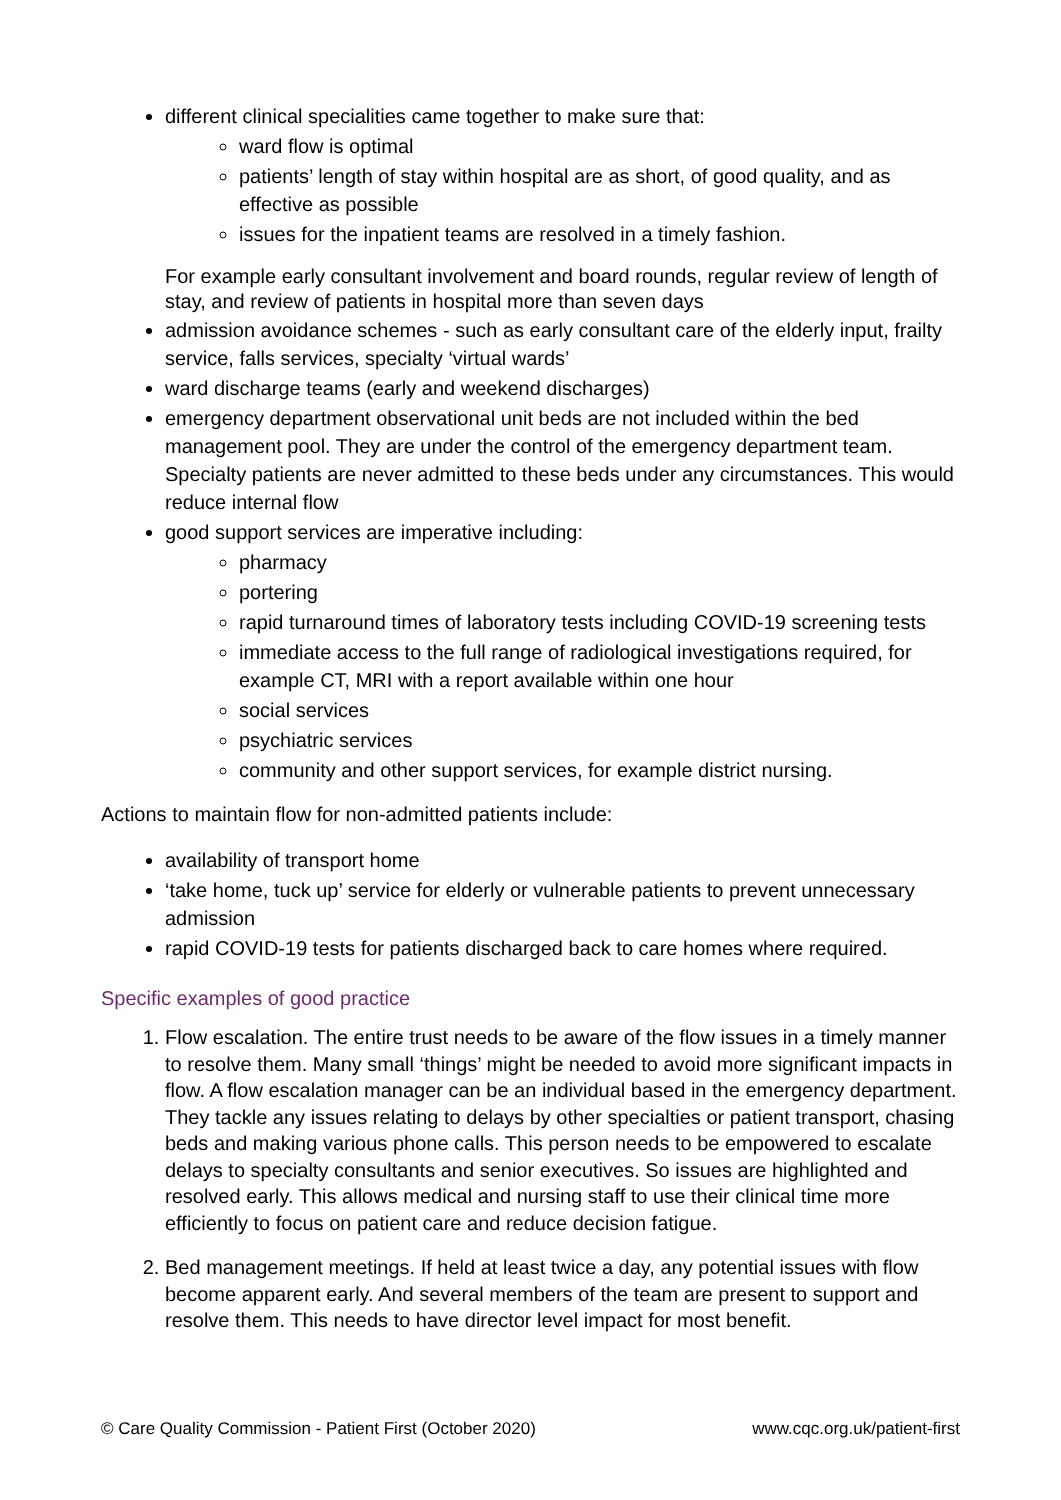different clinical specialities came together to make sure that:
ward flow is optimal
patients’ length of stay within hospital are as short, of good quality, and as effective as possible
issues for the inpatient teams are resolved in a timely fashion.
For example early consultant involvement and board rounds, regular review of length of stay, and review of patients in hospital more than seven days
admission avoidance schemes - such as early consultant care of the elderly input, frailty service, falls services, specialty ‘virtual wards’
ward discharge teams (early and weekend discharges)
emergency department observational unit beds are not included within the bed management pool. They are under the control of the emergency department team. Specialty patients are never admitted to these beds under any circumstances. This would reduce internal flow
good support services are imperative including:
pharmacy
portering
rapid turnaround times of laboratory tests including COVID-19 screening tests
immediate access to the full range of radiological investigations required, for example CT, MRI with a report available within one hour
social services
psychiatric services
community and other support services, for example district nursing.
Actions to maintain flow for non-admitted patients include:
availability of transport home
‘take home, tuck up’ service for elderly or vulnerable patients to prevent unnecessary admission
rapid COVID-19 tests for patients discharged back to care homes where required.
Specific examples of good practice
1. Flow escalation. The entire trust needs to be aware of the flow issues in a timely manner to resolve them. Many small ‘things’ might be needed to avoid more significant impacts in flow. A flow escalation manager can be an individual based in the emergency department. They tackle any issues relating to delays by other specialties or patient transport, chasing beds and making various phone calls. This person needs to be empowered to escalate delays to specialty consultants and senior executives. So issues are highlighted and resolved early. This allows medical and nursing staff to use their clinical time more efficiently to focus on patient care and reduce decision fatigue.
2. Bed management meetings. If held at least twice a day, any potential issues with flow become apparent early. And several members of the team are present to support and resolve them. This needs to have director level impact for most benefit.
© Care Quality Commission - Patient First (October 2020) www.cqc.org.uk/patient-first